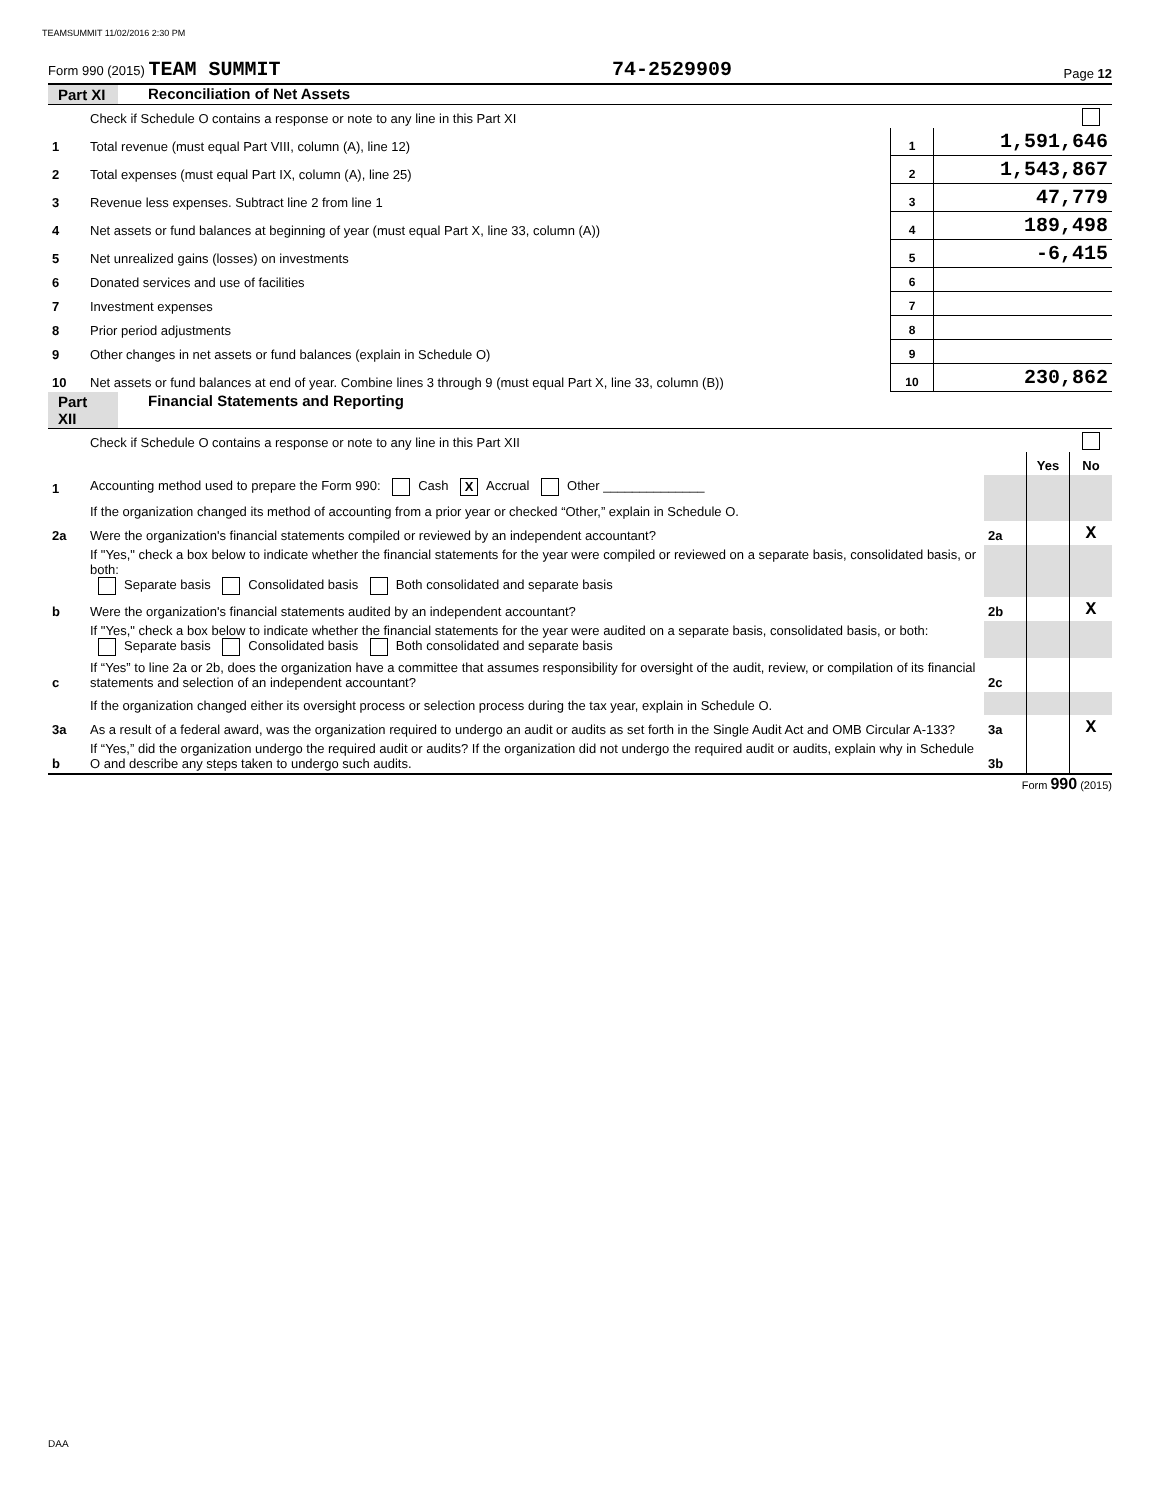TEAMSUMMIT 11/02/2016 2:30 PM
Form 990 (2015) TEAM SUMMIT 74-2529909 Page 12
Part XI Reconciliation of Net Assets
| | Check if Schedule O contains a response or note to any line in this Part XI | | |
| 1 | Total revenue (must equal Part VIII, column (A), line 12) | 1 | 1,591,646 |
| 2 | Total expenses (must equal Part IX, column (A), line 25) | 2 | 1,543,867 |
| 3 | Revenue less expenses. Subtract line 2 from line 1 | 3 | 47,779 |
| 4 | Net assets or fund balances at beginning of year (must equal Part X, line 33, column (A)) | 4 | 189,498 |
| 5 | Net unrealized gains (losses) on investments | 5 | -6,415 |
| 6 | Donated services and use of facilities | 6 | |
| 7 | Investment expenses | 7 | |
| 8 | Prior period adjustments | 8 | |
| 9 | Other changes in net assets or fund balances (explain in Schedule O) | 9 | |
| 10 | Net assets or fund balances at end of year. Combine lines 3 through 9 (must equal Part X, line 33, column (B)) | 10 | 230,862 |
Part XII Financial Statements and Reporting
| | Check if Schedule O contains a response or note to any line in this Part XII | | | |
| | | | Yes | No |
| 1 | Accounting method used to prepare the Form 990: Cash X Accrual Other ______________ | | | |
| | If the organization changed its method of accounting from a prior year or checked “Other,” explain in Schedule O. | | | |
| 2a | Were the organization's financial statements compiled or reviewed by an independent accountant? | 2a | | X |
| | If "Yes," check a box below to indicate whether the financial statements for the year were compiled or reviewed on a separate basis, consolidated basis, or both: Separate basis Consolidated basis Both consolidated and separate basis | | | |
| b | Were the organization's financial statements audited by an independent accountant? | 2b | | X |
| | If "Yes," check a box below to indicate whether the financial statements for the year were audited on a separate basis, consolidated basis, or both: Separate basis Consolidated basis Both consolidated and separate basis | | | |
| c | If “Yes” to line 2a or 2b, does the organization have a committee that assumes responsibility for oversight of the audit, review, or compilation of its financial statements and selection of an independent accountant? | 2c | | |
| | If the organization changed either its oversight process or selection process during the tax year, explain in Schedule O. | | | |
| 3a | As a result of a federal award, was the organization required to undergo an audit or audits as set forth in the Single Audit Act and OMB Circular A-133? | 3a | | X |
| b | If “Yes,” did the organization undergo the required audit or audits? If the organization did not undergo the required audit or audits, explain why in Schedule O and describe any steps taken to undergo such audits. | 3b | | |
Form 990 (2015)
DAA